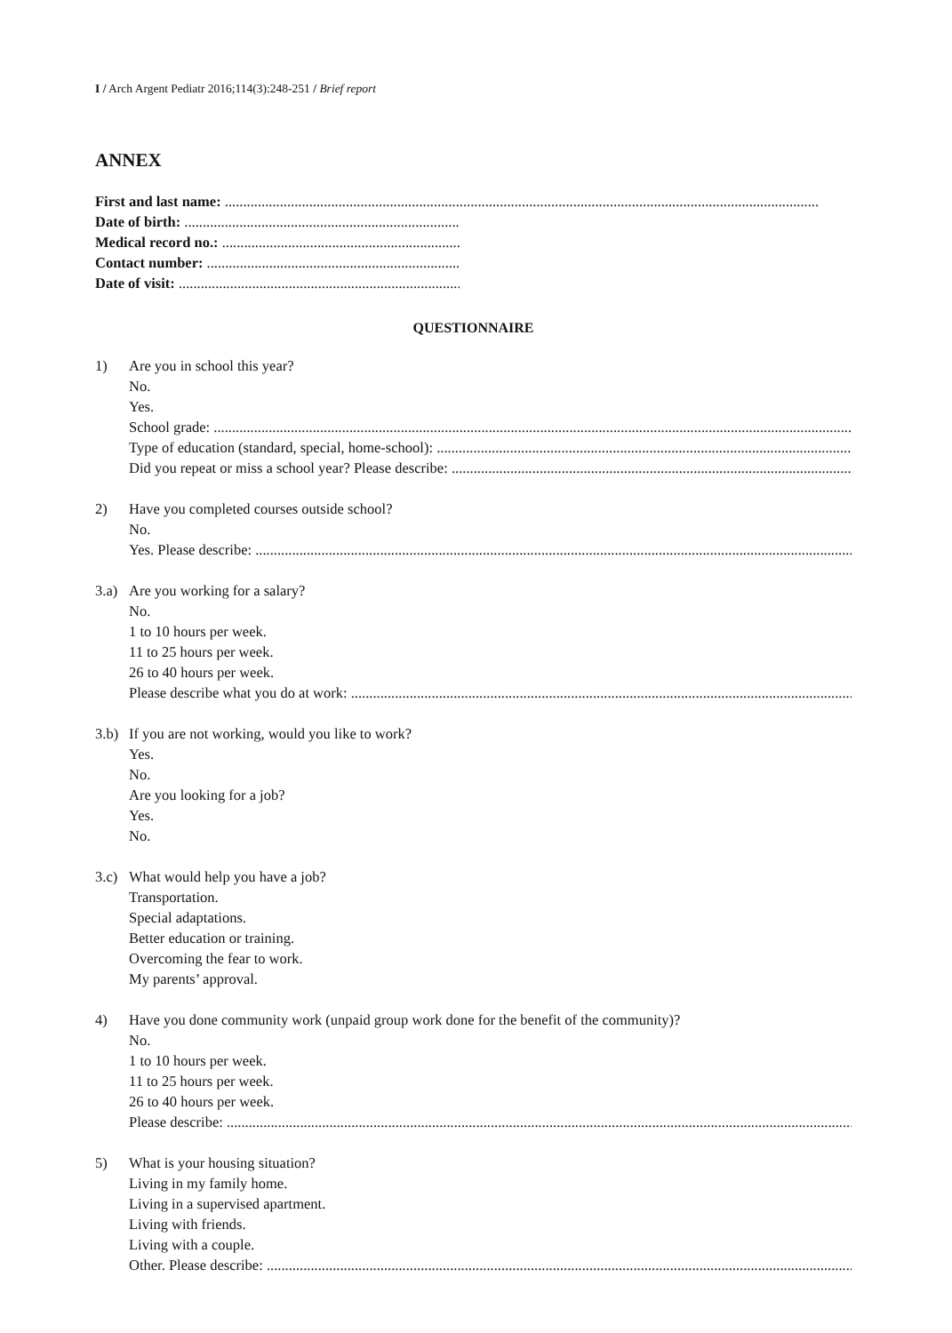I / Arch Argent Pediatr 2016;114(3):248-251 / Brief report
ANNEX
First and last name: ..................................................................................................................................................................
Date of birth: ..............................................................................
Medical record no.: ..............................................................................
Contact number: ..............................................................................
Date of visit: ..............................................................................
QUESTIONNAIRE
1) Are you in school this year?
No.
Yes.
School grade: ..............................................................................................................................................................................
Type of education (standard, special, home-school): ..............................................................................................................................
Did you repeat or miss a school year? Please describe: ..............................................................................................................................
2) Have you completed courses outside school?
No.
Yes. Please describe: ..............................................................................................................................................................................
3.a)
Are you working for a salary?
No.
1 to 10 hours per week.
11 to 25 hours per week.
26 to 40 hours per week.
Please describe what you do at work: ..............................................................................................................................................
3.b)
If you are not working, would you like to work?
Yes.
No.
Are you looking for a job?
Yes.
No.
3.c)
What would help you have a job?
Transportation.
Special adaptations.
Better education or training.
Overcoming the fear to work.
My parents’ approval.
4) Have you done community work (unpaid group work done for the benefit of the community)?
No.
1 to 10 hours per week.
11 to 25 hours per week.
26 to 40 hours per week.
Please describe: ..............................................................................................................................................................................
5) What is your housing situation?
Living in my family home.
Living in a supervised apartment.
Living with friends.
Living with a couple.
Other. Please describe: ..............................................................................................................................................................................